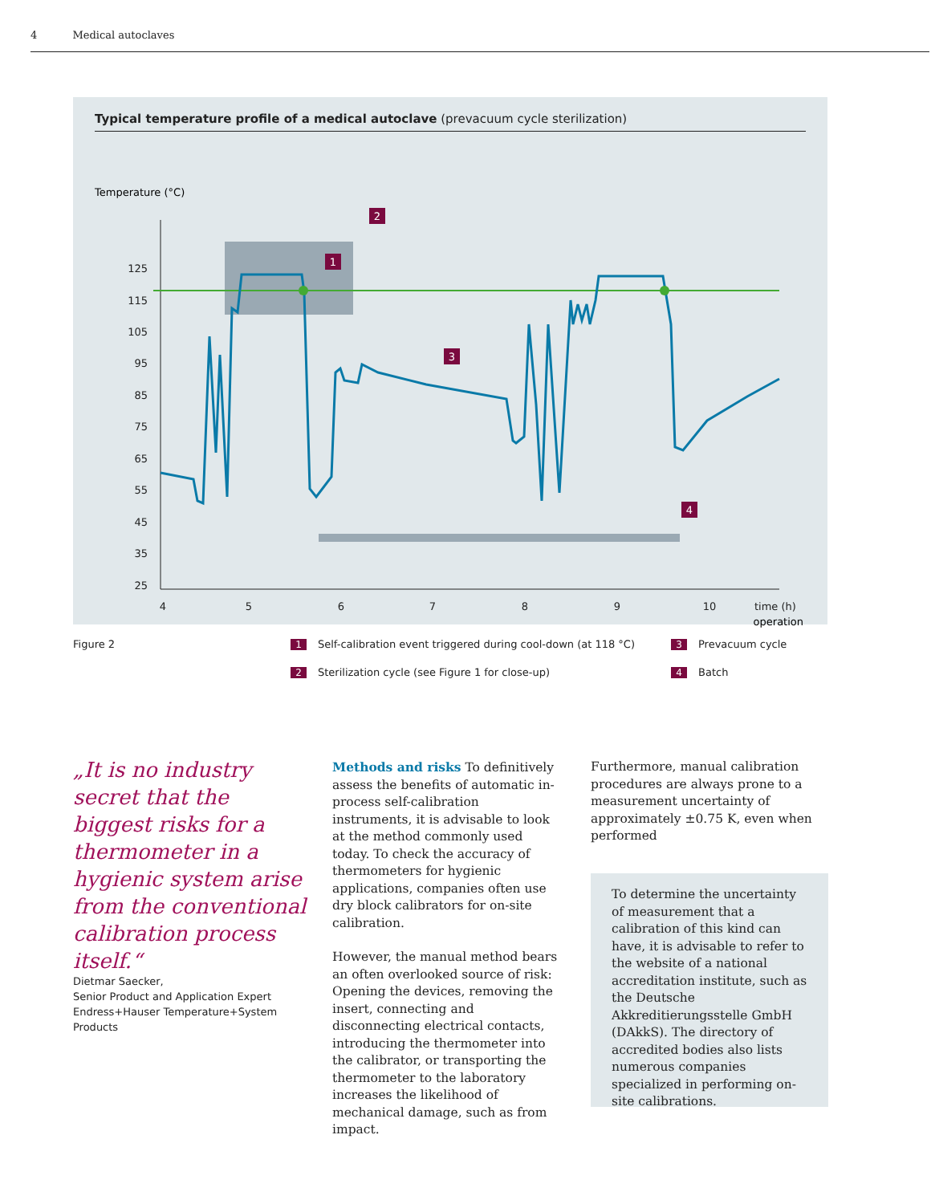4 Medical autoclaves
Typical temperature profile of a medical autoclave (prevacuum cycle sterilization)
Temperature (°C)
125
115
105
95
85
75
65
55
45
35
25
4
5
6
7
8
9
10
operation
2
1
3
4
Figure 2
1 Self-calibration event triggered during cool-down (at 118 °C)
3 Prevacuum cycle
2 Sterilization cycle (see Figure 1 for close-up)
4 Batch
time (h)
„It is no industry secret that the biggest risks for a thermometer in a hygienic system arise from the conventional calibration process itself.“
Dietmar Saecker,
Senior Product and Application Expert
Endress+Hauser Temperature+System
Products
Methods and risks To definitively assess the benefits of automatic in-process self-calibration instruments, it is advisable to look at the method commonly used today. To check the accuracy of thermometers for hygienic applications, companies often use dry block calibrators for on-site calibration.
However, the manual method bears an often overlooked source of risk: Opening the devices, removing the insert, connecting and disconnecting electrical contacts, introducing the thermometer into the calibrator, or transporting the thermometer to the laboratory increases the likelihood of mechanical damage, such as from impact.
Furthermore, manual calibration procedures are always prone to a measurement uncertainty of approximately ±0.75 K, even when performed
To determine the uncertainty of measurement that a calibration of this kind can have, it is advisable to refer to the website of a national accreditation institute, such as the Deutsche Akkreditierungsstelle GmbH (DAkkS). The directory of accredited bodies also lists numerous companies specialized in performing on-site calibrations.